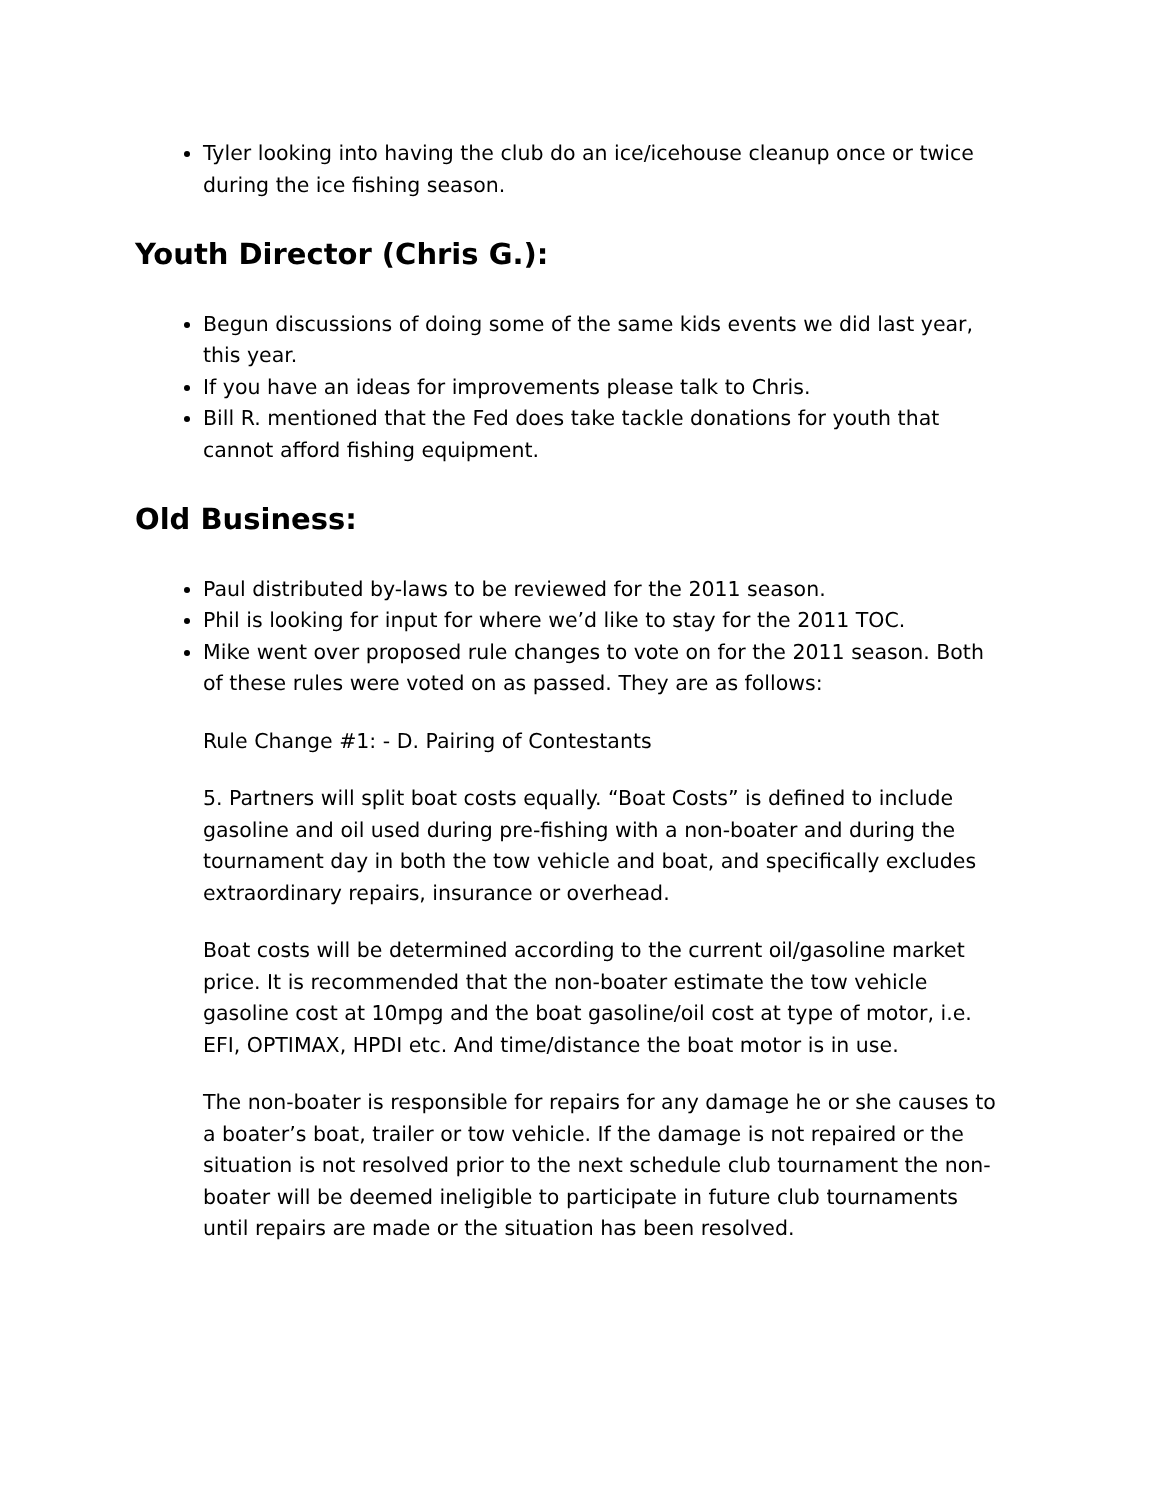Tyler looking into having the club do an ice/icehouse cleanup once or twice during the ice fishing season.
Youth Director (Chris G.):
Begun discussions of doing some of the same kids events we did last year, this year.
If you have an ideas for improvements please talk to Chris.
Bill R. mentioned that the Fed does take tackle donations for youth that cannot afford fishing equipment.
Old Business:
Paul distributed by-laws to be reviewed for the 2011 season.
Phil is looking for input for where we’d like to stay for the 2011 TOC.
Mike went over proposed rule changes to vote on for the 2011 season. Both of these rules were voted on as passed. They are as follows:
Rule Change #1: - D. Pairing of Contestants
5. Partners will split boat costs equally. “Boat Costs” is defined to include gasoline and oil used during pre-fishing with a non-boater and during the tournament day in both the tow vehicle and boat, and specifically excludes extraordinary repairs, insurance or overhead.
Boat costs will be determined according to the current oil/gasoline market price. It is recommended that the non-boater estimate the tow vehicle gasoline cost at 10mpg and the boat gasoline/oil cost at type of motor, i.e. EFI, OPTIMAX, HPDI etc. And time/distance the boat motor is in use.
The non-boater is responsible for repairs for any damage he or she causes to a boater’s boat, trailer or tow vehicle. If the damage is not repaired or the situation is not resolved prior to the next schedule club tournament the non-boater will be deemed ineligible to participate in future club tournaments until repairs are made or the situation has been resolved.